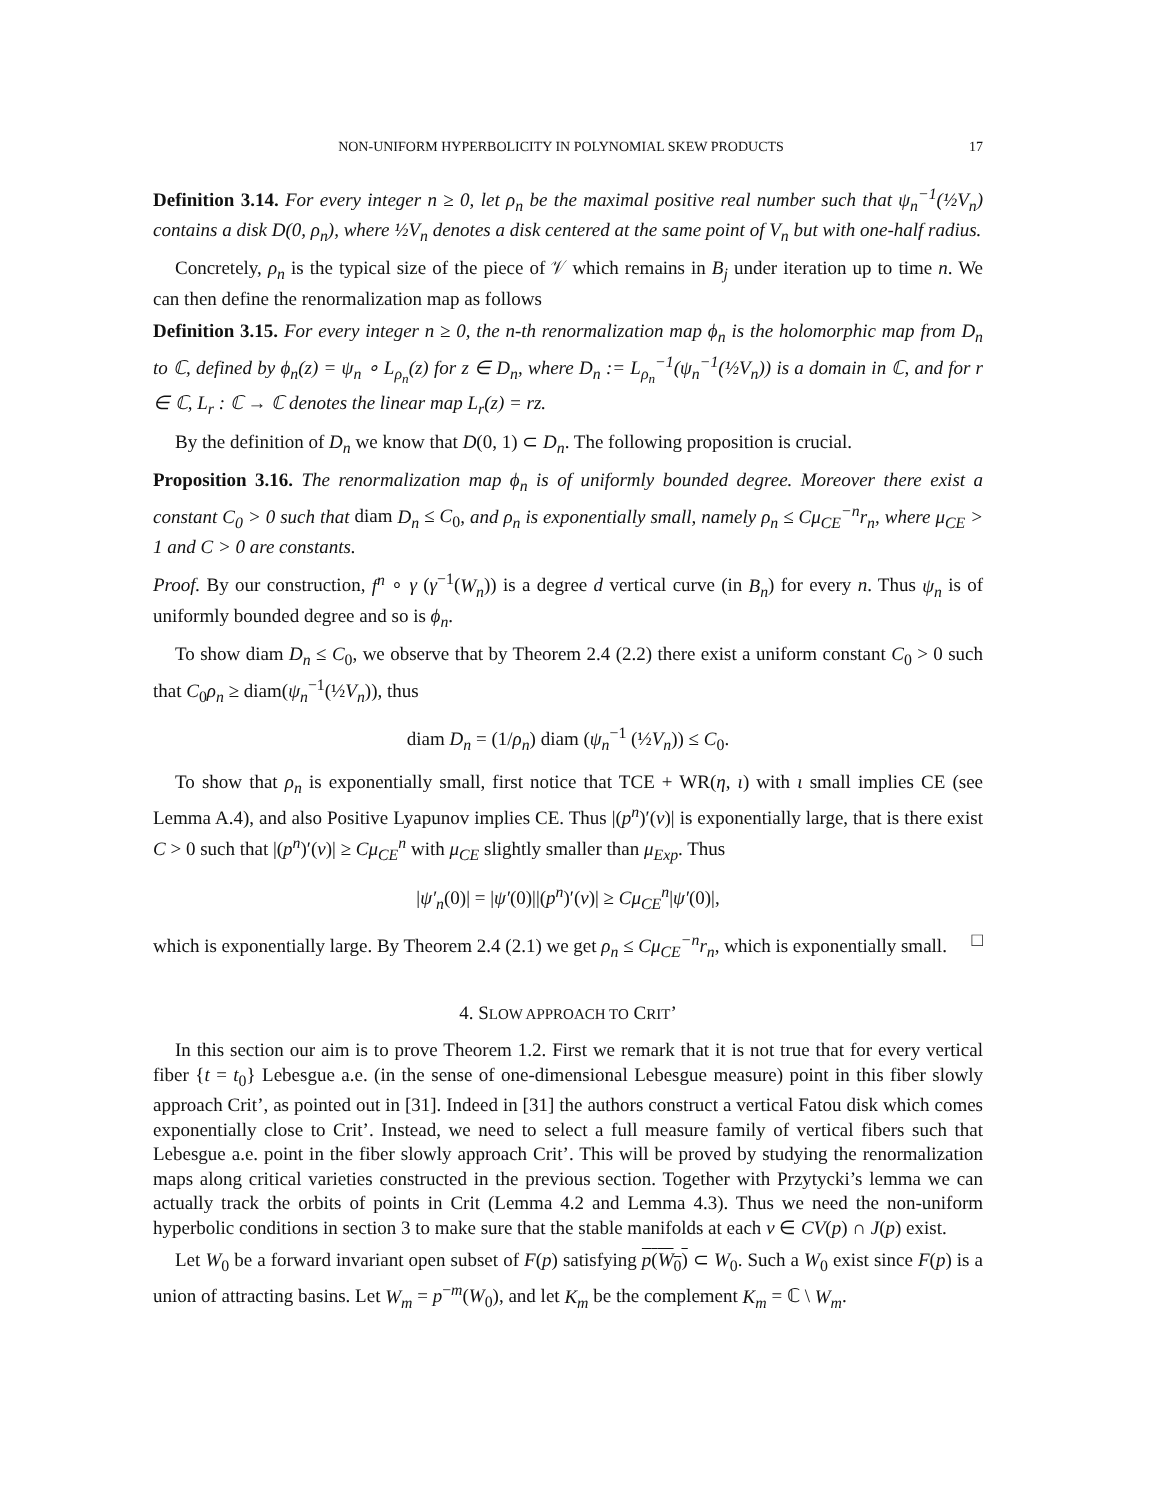NON-UNIFORM HYPERBOLICITY IN POLYNOMIAL SKEW PRODUCTS 17
Definition 3.14. For every integer n ≥ 0, let ρ<sub>n</sub> be the maximal positive real number such that ψ<sub>n</sub><sup>−1</sup>(½V<sub>n</sub>) contains a disk D(0, ρ<sub>n</sub>), where ½V<sub>n</sub> denotes a disk centered at the same point of V<sub>n</sub> but with one-half radius.
Concretely, ρ<sub>n</sub> is the typical size of the piece of 𝒱 which remains in B<sub>j</sub> under iteration up to time n. We can then define the renormalization map as follows
Definition 3.15. For every integer n ≥ 0, the n-th renormalization map ϕ<sub>n</sub> is the holomorphic map from D<sub>n</sub> to ℂ, defined by ϕ<sub>n</sub>(z) = ψ<sub>n</sub> ∘ L<sub>ρ<sub>n</sub></sub>(z) for z ∈ D<sub>n</sub>, where D<sub>n</sub> := L<sub>ρ<sub>n</sub></sub><sup>−1</sup>(ψ<sub>n</sub><sup>−1</sup>(½V<sub>n</sub>)) is a domain in ℂ, and for r ∈ ℂ, L<sub>r</sub> : ℂ → ℂ denotes the linear map L<sub>r</sub>(z) = rz.
By the definition of D<sub>n</sub> we know that D(0, 1) ⊂ D<sub>n</sub>. The following proposition is crucial.
Proposition 3.16. The renormalization map ϕ<sub>n</sub> is of uniformly bounded degree. Moreover there exist a constant C<sub>0</sub> > 0 such that diam D<sub>n</sub> ≤ C<sub>0</sub>, and ρ<sub>n</sub> is exponentially small, namely ρ<sub>n</sub> ≤ Cμ<sub>CE</sub><sup>−n</sup>r<sub>n</sub>, where μ<sub>CE</sub> > 1 and C > 0 are constants.
Proof. By our construction, f<sup>n</sup> ∘ γ (γ<sup>−1</sup>(W<sub>n</sub>)) is a degree d vertical curve (in B<sub>n</sub>) for every n. Thus ψ<sub>n</sub> is of uniformly bounded degree and so is ϕ<sub>n</sub>.
To show diam D<sub>n</sub> ≤ C<sub>0</sub>, we observe that by Theorem 2.4 (2.2) there exist a uniform constant C<sub>0</sub> > 0 such that C<sub>0</sub>ρ<sub>n</sub> ≥ diam(ψ<sub>n</sub><sup>−1</sup>(½V<sub>n</sub>)), thus
diam D<sub>n</sub> = (1/ρ<sub>n</sub>) diam (ψ<sub>n</sub><sup>−1</sup> (½V<sub>n</sub>)) ≤ C<sub>0</sub>.
To show that ρ<sub>n</sub> is exponentially small, first notice that TCE + WR(η, ι) with ι small implies CE (see Lemma A.4), and also Positive Lyapunov implies CE. Thus |(p<sup>n</sup>)′(v)| is exponentially large, that is there exist C > 0 such that |(p<sup>n</sup>)′(v)| ≥ Cμ<sub>CE</sub><sup>n</sup> with μ<sub>CE</sub> slightly smaller than μ<sub>Exp</sub>. Thus
|ψ′<sub>n</sub>(0)| = |ψ′(0)||(p<sup>n</sup>)′(v)| ≥ Cμ<sub>CE</sub><sup>n</sup>|ψ′(0)|,
which is exponentially large. By Theorem 2.4 (2.1) we get ρ<sub>n</sub> ≤ Cμ<sub>CE</sub><sup>−n</sup>r<sub>n</sub>, which is exponentially small. □
4. SLOW APPROACH TO CRIT’
In this section our aim is to prove Theorem 1.2. First we remark that it is not true that for every vertical fiber {t = t<sub>0</sub>} Lebesgue a.e. (in the sense of one-dimensional Lebesgue measure) point in this fiber slowly approach Crit’, as pointed out in [31]. Indeed in [31] the authors construct a vertical Fatou disk which comes exponentially close to Crit’. Instead, we need to select a full measure family of vertical fibers such that Lebesgue a.e. point in the fiber slowly approach Crit’. This will be proved by studying the renormalization maps along critical varieties constructed in the previous section. Together with Przytycki’s lemma we can actually track the orbits of points in Crit (Lemma 4.2 and Lemma 4.3). Thus we need the non-uniform hyperbolic conditions in section 3 to make sure that the stable manifolds at each v ∈ CV(p) ∩ J(p) exist.
Let W<sub>0</sub> be a forward invariant open subset of F(p) satisfying p(W<sub>0</sub>) ⊂ W<sub>0</sub>. Such a W<sub>0</sub> exist since F(p) is a union of attracting basins. Let W<sub>m</sub> = p<sup>−m</sup>(W<sub>0</sub>), and let K<sub>m</sub> be the complement K<sub>m</sub> = ℂ \ W<sub>m</sub>.